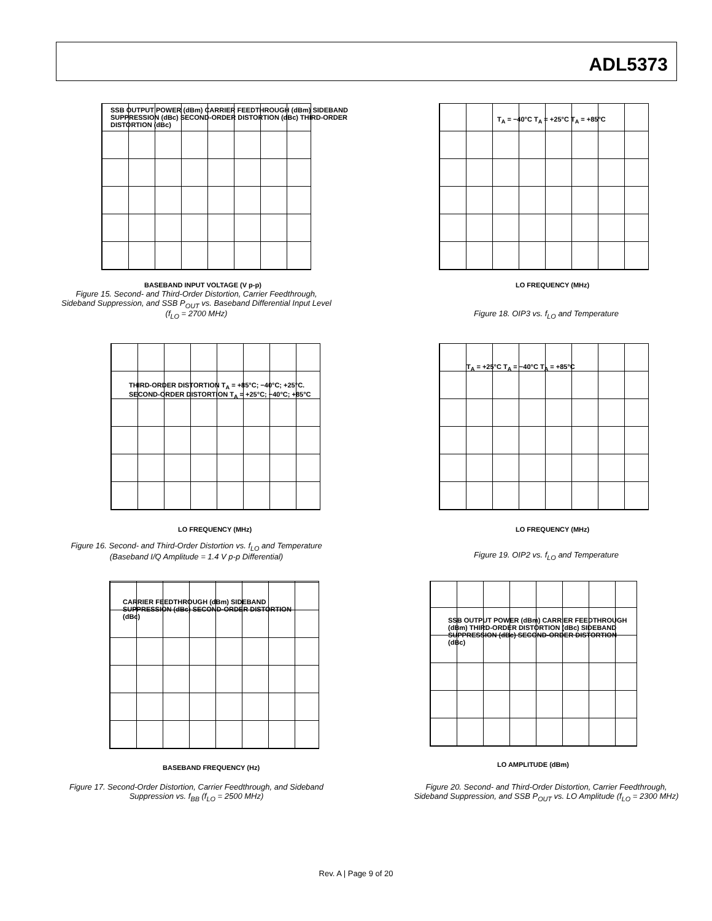ADL5373
BASEBAND INPUT VOLTAGE (V p-p)
SSB OUTPUT POWER (dBm) CARRIER FEEDTHROUGH (dBm) SIDEBAND SUPPRESSION (dBc) SECOND-ORDER DISTORTION (dBc) THIRD-ORDER DISTORTION (dBc)
Figure 15. Second- and Third-Order Distortion, Carrier Feedthrough,
Sideband Suppression, and SSB P<sub>OUT</sub> vs. Baseband Differential Input Level
(f<sub>LO</sub> = 2700 MHz)
LO FREQUENCY (MHz)
T<sub>A</sub> = −40°C T<sub>A</sub> = +25°C T<sub>A</sub> = +85°C
Figure 18. OIP3 vs. f<sub>LO</sub> and Temperature
LO FREQUENCY (MHz)
THIRD-ORDER DISTORTION T<sub>A</sub> = +85°C; −40°C; +25°C. SECOND-ORDER DISTORTION T<sub>A</sub> = +25°C; −40°C; +85°C
Figure 16. Second- and Third-Order Distortion vs. f<sub>LO</sub> and Temperature
(Baseband I/Q Amplitude = 1.4 V p-p Differential)
LO FREQUENCY (MHz)
T<sub>A</sub> = +25°C T<sub>A</sub> = −40°C T<sub>A</sub> = +85°C
Figure 19. OIP2 vs. f<sub>LO</sub> and Temperature
BASEBAND FREQUENCY (Hz)
CARRIER FEEDTHROUGH (dBm) SIDEBAND SUPPRESSION (dBc) SECOND-ORDER DISTORTION (dBc)
Figure 17. Second-Order Distortion, Carrier Feedthrough, and Sideband
Suppression vs. f<sub>BB</sub> (f<sub>LO</sub> = 2500 MHz)
LO AMPLITUDE (dBm)
SSB OUTPUT POWER (dBm) CARRIER FEEDTHROUGH (dBm) THIRD-ORDER DISTORTION (dBc) SIDEBAND SUPPRESSION (dBc) SECOND-ORDER DISTORTION (dBc)
Figure 20. Second- and Third-Order Distortion, Carrier Feedthrough,
Sideband Suppression, and SSB P<sub>OUT</sub> vs. LO Amplitude (f<sub>LO</sub> = 2300 MHz)
Rev. A | Page 9 of 20